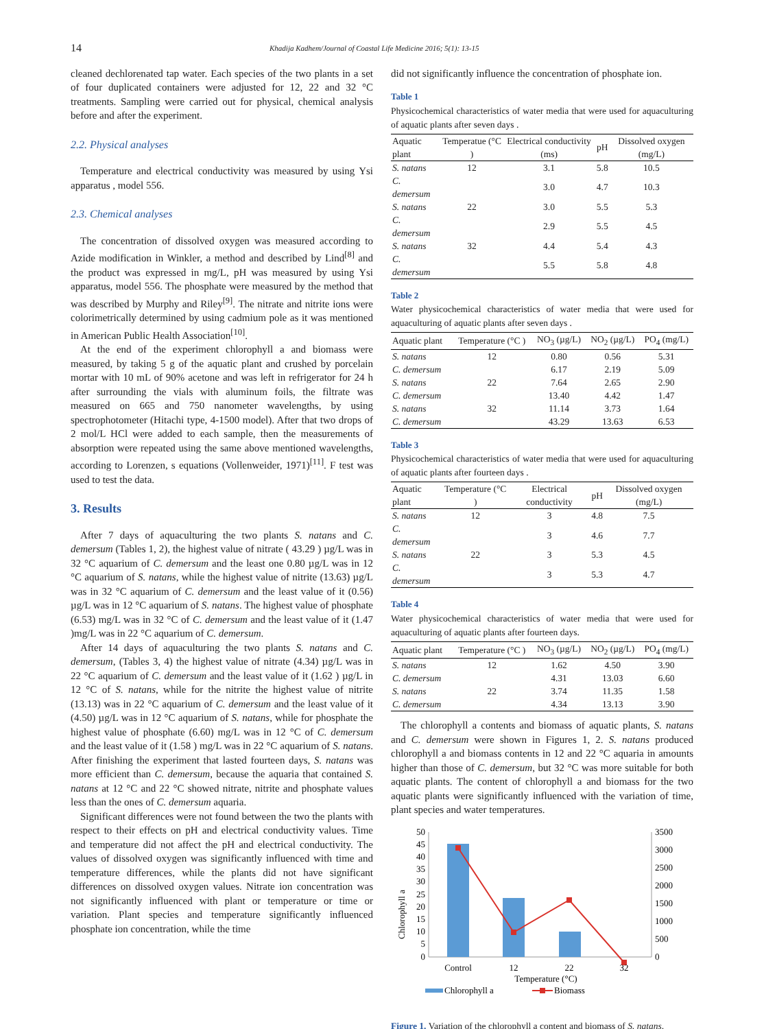14
Khadija Kadhem/Journal of Coastal Life Medicine 2016; 5(1): 13-15
cleaned dechlorenated tap water. Each species of the two plants in a set of four duplicated containers were adjusted for 12, 22 and 32 °C treatments. Sampling were carried out for physical, chemical analysis before and after the experiment.
2.2. Physical analyses
Temperature and electrical conductivity was measured by using Ysi apparatus , model 556.
2.3. Chemical analyses
The concentration of dissolved oxygen was measured according to Azide modification in Winkler, a method and described by Lind<sup>[8]</sup> and the product was expressed in mg/L, pH was measured by using Ysi apparatus, model 556. The phosphate were measured by the method that was described by Murphy and Riley<sup>[9]</sup>. The nitrate and nitrite ions were colorimetrically determined by using cadmium pole as it was mentioned in American Public Health Association<sup>[10]</sup>.
At the end of the experiment chlorophyll a and biomass were measured, by taking 5 g of the aquatic plant and crushed by porcelain mortar with 10 mL of 90% acetone and was left in refrigerator for 24 h after surrounding the vials with aluminum foils, the filtrate was measured on 665 and 750 nanometer wavelengths, by using spectrophotometer (Hitachi type, 4-1500 model). After that two drops of 2 mol/L HCl were added to each sample, then the measurements of absorption were repeated using the same above mentioned wavelengths, according to Lorenzen, s equations (Vollenweider, 1971)<sup>[11]</sup>. F test was used to test the data.
3. Results
After 7 days of aquaculturing the two plants S. natans and C. demersum (Tables 1, 2), the highest value of nitrate ( 43.29 ) µg/L was in 32 °C aquarium of C. demersum and the least one 0.80 µg/L was in 12 °C aquarium of S. natans, while the highest value of nitrite (13.63) µg/L was in 32 °C aquarium of C. demersum and the least value of it (0.56) µg/L was in 12 °C aquarium of S. natans. The highest value of phosphate (6.53) mg/L was in 32 °C of C. demersum and the least value of it (1.47 )mg/L was in 22 °C aquarium of C. demersum.
After 14 days of aquaculturing the two plants S. natans and C. demersum, (Tables 3, 4) the highest value of nitrate (4.34) µg/L was in 22 °C aquarium of C. demersum and the least value of it (1.62 ) µg/L in 12 °C of S. natans, while for the nitrite the highest value of nitrite (13.13) was in 22 °C aquarium of C. demersum and the least value of it (4.50) µg/L was in 12 °C aquarium of S. natans, while for phosphate the highest value of phosphate (6.60) mg/L was in 12 °C of C. demersum and the least value of it (1.58 ) mg/L was in 22 °C aquarium of S. natans. After finishing the experiment that lasted fourteen days, S. natans was more efficient than C. demersum, because the aquaria that contained S. natans at 12 °C and 22 °C showed nitrate, nitrite and phosphate values less than the ones of C. demersum aquaria.
Significant differences were not found between the two the plants with respect to their effects on pH and electrical conductivity values. Time and temperature did not affect the pH and electrical conductivity. The values of dissolved oxygen was significantly influenced with time and temperature differences, while the plants did not have significant differences on dissolved oxygen values. Nitrate ion concentration was not significantly influenced with plant or temperature or time or variation. Plant species and temperature significantly influenced phosphate ion concentration, while the time
did not significantly influence the concentration of phosphate ion.
Table 1
Physicochemical characteristics of water media that were used for aquaculturing of aquatic plants after seven days .
| Aquatic plant | Temperatue (°C ) | Electrical conductivity (ms) | pH | Dissolved oxygen (mg/L) |
| --- | --- | --- | --- | --- |
| S. natans | 12 | 3.1 | 5.8 | 10.5 |
| C. demersum | | 3.0 | 4.7 | 10.3 |
| S. natans | 22 | 3.0 | 5.5 | 5.3 |
| C. demersum | | 2.9 | 5.5 | 4.5 |
| S. natans | 32 | 4.4 | 5.4 | 4.3 |
| C. demersum | | 5.5 | 5.8 | 4.8 |
Table 2
Water physicochemical characteristics of water media that were used for aquaculturing of aquatic plants after seven days .
| Aquatic plant | Temperature (°C ) | NO<sub>3</sub> (µg/L) | NO<sub>2</sub> (µg/L) | PO<sub>4</sub> (mg/L) |
| --- | --- | --- | --- | --- |
| S. natans | 12 | 0.80 | 0.56 | 5.31 |
| C. demersum | | 6.17 | 2.19 | 5.09 |
| S. natans | 22 | 7.64 | 2.65 | 2.90 |
| C. demersum | | 13.40 | 4.42 | 1.47 |
| S. natans | 32 | 11.14 | 3.73 | 1.64 |
| C. demersum | | 43.29 | 13.63 | 6.53 |
Table 3
Physicochemical characteristics of water media that were used for aquaculturing of aquatic plants after fourteen days .
| Aquatic plant | Temperature (°C ) | Electrical conductivity | pH | Dissolved oxygen (mg/L) |
| --- | --- | --- | --- | --- |
| S. natans | 12 | 3 | 4.8 | 7.5 |
| C. demersum | | 3 | 4.6 | 7.7 |
| S. natans | 22 | 3 | 5.3 | 4.5 |
| C. demersum | | 3 | 5.3 | 4.7 |
Table 4
Water physicochemical characteristics of water media that were used for aquaculturing of aquatic plants after fourteen days.
| Aquatic plant | Temperature (°C ) | NO<sub>3</sub> (µg/L) | NO<sub>2</sub> (µg/L) | PO<sub>4</sub> (mg/L) |
| --- | --- | --- | --- | --- |
| S. natans | 12 | 1.62 | 4.50 | 3.90 |
| C. demersum | | 4.31 | 13.03 | 6.60 |
| S. natans | 22 | 3.74 | 11.35 | 1.58 |
| C. demersum | | 4.34 | 13.13 | 3.90 |
The chlorophyll a contents and biomass of aquatic plants, S. natans and C. demersum were shown in Figures 1, 2. S. natans produced chlorophyll a and biomass contents in 12 and 22 °C aquaria in amounts higher than those of C. demersum, but 32 °C was more suitable for both aquatic plants. The content of chlorophyll a and biomass for the two aquatic plants were significantly influenced with the variation of time, plant species and water temperatures.
Chlorophyll a
50
45
40
35
30
25
20
15
10
5
0
3500
3000
2500
2000
1500
1000
500
0
Control
12
22
32
Temperature (°C)
Chlorophyll a
Biomass
Figure 1. Variation of the chlorophyll a content and biomass of S. natans.